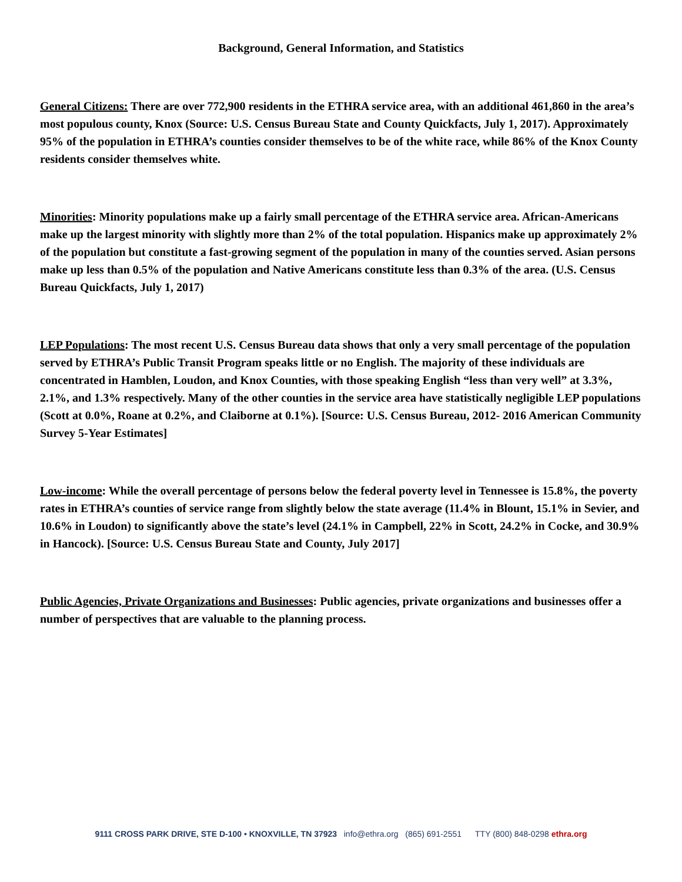Background, General Information, and Statistics
General Citizens: There are over 772,900 residents in the ETHRA service area, with an additional 461,860 in the area’s most populous county, Knox (Source: U.S. Census Bureau State and County Quickfacts, July 1, 2017). Approximately 95% of the population in ETHRA’s counties consider themselves to be of the white race, while 86% of the Knox County residents consider themselves white.
Minorities: Minority populations make up a fairly small percentage of the ETHRA service area. African-Americans make up the largest minority with slightly more than 2% of the total population. Hispanics make up approximately 2% of the population but constitute a fast-growing segment of the population in many of the counties served. Asian persons make up less than 0.5% of the population and Native Americans constitute less than 0.3% of the area. (U.S. Census Bureau Quickfacts, July 1, 2017)
LEP Populations: The most recent U.S. Census Bureau data shows that only a very small percentage of the population served by ETHRA’s Public Transit Program speaks little or no English. The majority of these individuals are concentrated in Hamblen, Loudon, and Knox Counties, with those speaking English “less than very well” at 3.3%, 2.1%, and 1.3% respectively. Many of the other counties in the service area have statistically negligible LEP populations (Scott at 0.0%, Roane at 0.2%, and Claiborne at 0.1%). [Source: U.S. Census Bureau, 2012- 2016 American Community Survey 5-Year Estimates]
Low-income: While the overall percentage of persons below the federal poverty level in Tennessee is 15.8%, the poverty rates in ETHRA’s counties of service range from slightly below the state average (11.4% in Blount, 15.1% in Sevier, and 10.6% in Loudon) to significantly above the state’s level (24.1% in Campbell, 22% in Scott, 24.2% in Cocke, and 30.9% in Hancock). [Source: U.S. Census Bureau State and County, July 2017]
Public Agencies, Private Organizations and Businesses: Public agencies, private organizations and businesses offer a number of perspectives that are valuable to the planning process.
9111 CROSS PARK DRIVE, STE D-100 • KNOXVILLE, TN 37923 info@ethra.org (865) 691-2551 TTY (800) 848-0298 ethra.org